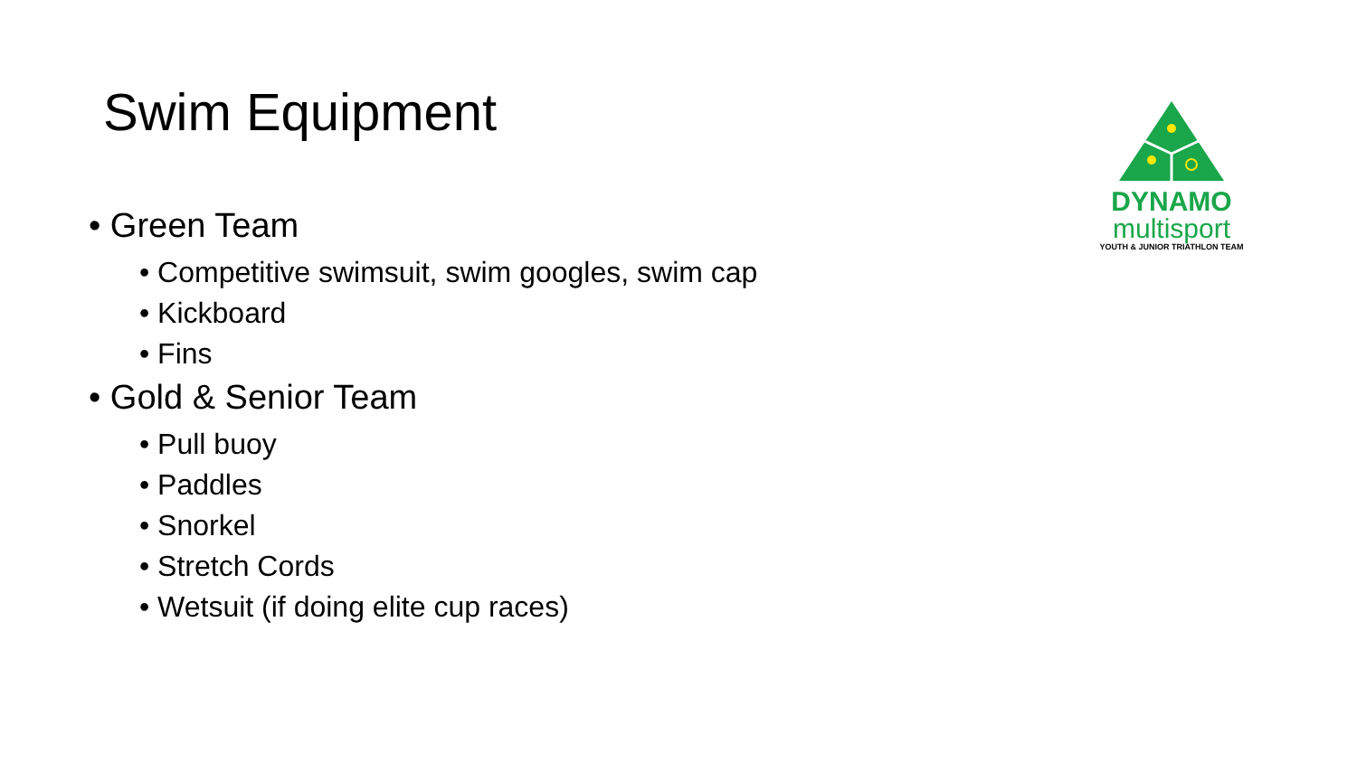Swim Equipment
• Green Team
• Competitive swimsuit, swim googles, swim cap
• Kickboard
• Fins
• Gold & Senior Team
• Pull buoy
• Paddles
• Snorkel
• Stretch Cords
• Wetsuit (if doing elite cup races)
DYNAMO
multisport
YOUTH & JUNIOR TRIATHLON TEAM